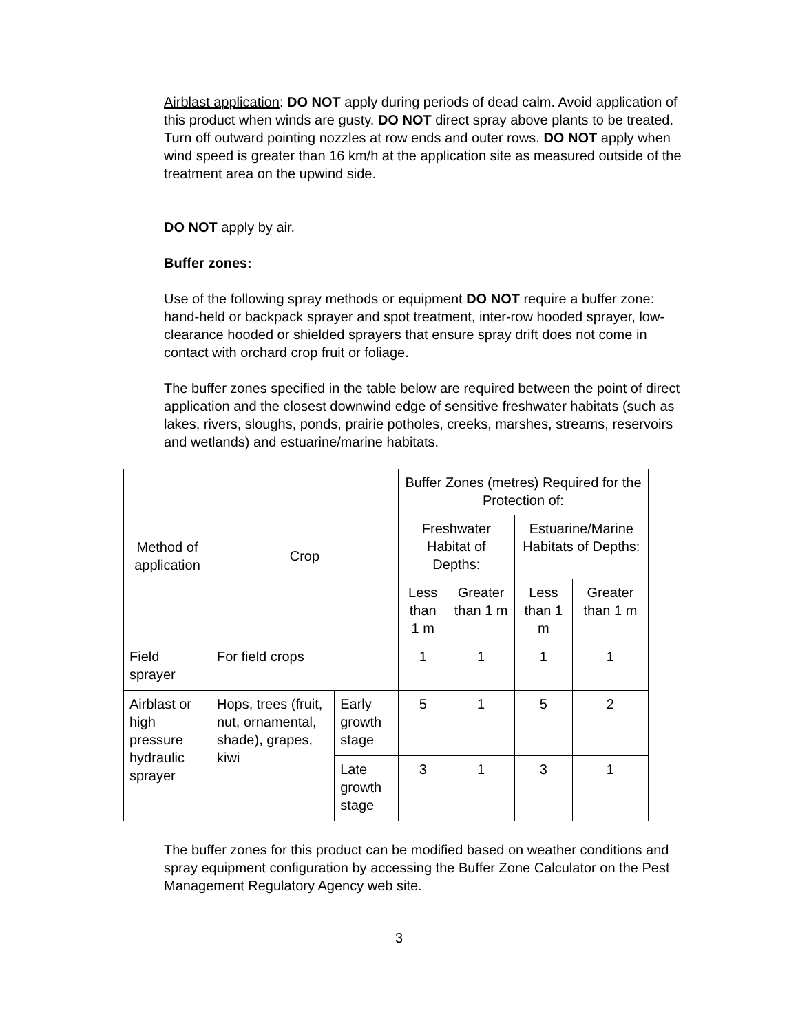Airblast application: DO NOT apply during periods of dead calm. Avoid application of this product when winds are gusty. DO NOT direct spray above plants to be treated. Turn off outward pointing nozzles at row ends and outer rows. DO NOT apply when wind speed is greater than 16 km/h at the application site as measured outside of the treatment area on the upwind side.
DO NOT apply by air.
Buffer zones:
Use of the following spray methods or equipment DO NOT require a buffer zone: hand-held or backpack sprayer and spot treatment, inter-row hooded sprayer, low-clearance hooded or shielded sprayers that ensure spray drift does not come in contact with orchard crop fruit or foliage.
The buffer zones specified in the table below are required between the point of direct application and the closest downwind edge of sensitive freshwater habitats (such as lakes, rivers, sloughs, ponds, prairie potholes, creeks, marshes, streams, reservoirs and wetlands) and estuarine/marine habitats.
| Method of application | Crop | | Buffer Zones (metres) Required for the Protection of: | | | |
| --- | --- | --- | --- | --- | --- | --- |
| | | | Freshwater Habitat of Depths: | | Estuarine/Marine Habitats of Depths: | |
| | | | Less than 1 m | Greater than 1 m | Less than 1 m | Greater than 1 m |
| Field sprayer | For field crops | | 1 | 1 | 1 | 1 |
| Airblast or high pressure hydraulic sprayer | Hops, trees (fruit, nut, ornamental, shade), grapes, kiwi | Early growth stage | 5 | 1 | 5 | 2 |
| | | Late growth stage | 3 | 1 | 3 | 1 |
The buffer zones for this product can be modified based on weather conditions and spray equipment configuration by accessing the Buffer Zone Calculator on the Pest Management Regulatory Agency web site.
3